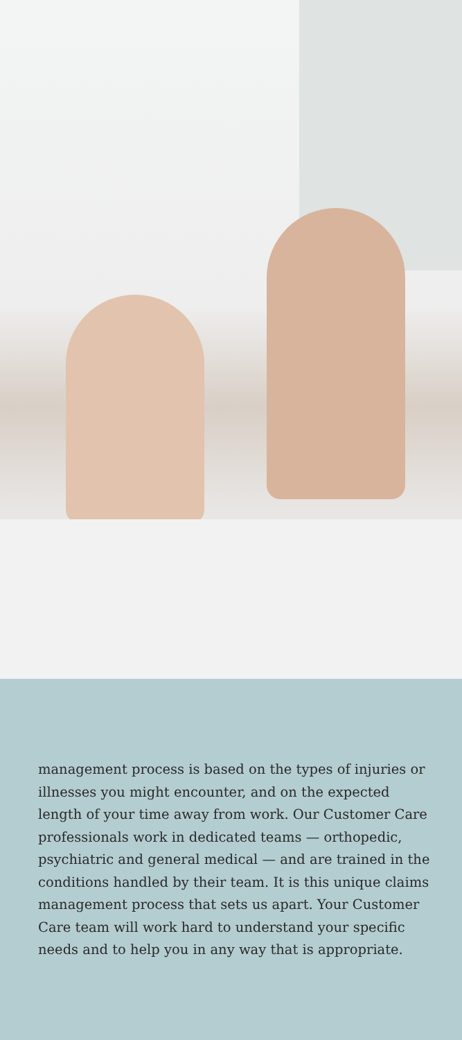management process is based on the types of injuries or illnesses you might encounter, and on the expected length of your time away from work. Our Customer Care professionals work in dedicated teams — orthopedic, psychiatric and general medical — and are trained in the conditions handled by their team. It is this unique claims management process that sets us apart. Your Customer Care team will work hard to understand your specific needs and to help you in any way that is appropriate.